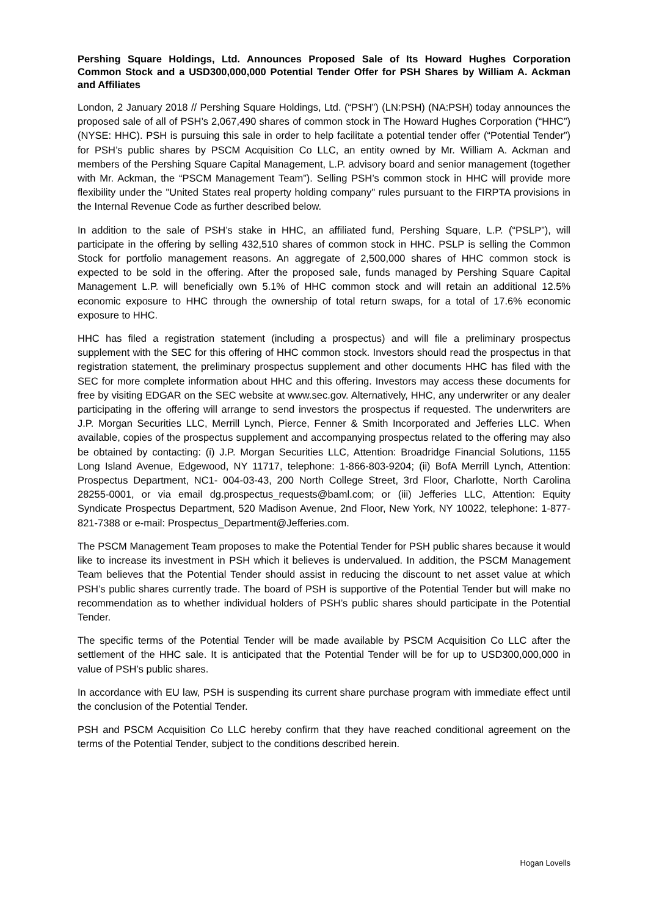Pershing Square Holdings, Ltd. Announces Proposed Sale of Its Howard Hughes Corporation Common Stock and a USD300,000,000 Potential Tender Offer for PSH Shares by William A. Ackman and Affiliates
London, 2 January 2018 // Pershing Square Holdings, Ltd. (“PSH”) (LN:PSH) (NA:PSH) today announces the proposed sale of all of PSH’s 2,067,490 shares of common stock in The Howard Hughes Corporation (“HHC”) (NYSE: HHC). PSH is pursuing this sale in order to help facilitate a potential tender offer (“Potential Tender”) for PSH’s public shares by PSCM Acquisition Co LLC, an entity owned by Mr. William A. Ackman and members of the Pershing Square Capital Management, L.P. advisory board and senior management (together with Mr. Ackman, the “PSCM Management Team”). Selling PSH’s common stock in HHC will provide more flexibility under the "United States real property holding company" rules pursuant to the FIRPTA provisions in the Internal Revenue Code as further described below.
In addition to the sale of PSH’s stake in HHC, an affiliated fund, Pershing Square, L.P. (“PSLP”), will participate in the offering by selling 432,510 shares of common stock in HHC. PSLP is selling the Common Stock for portfolio management reasons. An aggregate of 2,500,000 shares of HHC common stock is expected to be sold in the offering. After the proposed sale, funds managed by Pershing Square Capital Management L.P. will beneficially own 5.1% of HHC common stock and will retain an additional 12.5% economic exposure to HHC through the ownership of total return swaps, for a total of 17.6% economic exposure to HHC.
HHC has filed a registration statement (including a prospectus) and will file a preliminary prospectus supplement with the SEC for this offering of HHC common stock. Investors should read the prospectus in that registration statement, the preliminary prospectus supplement and other documents HHC has filed with the SEC for more complete information about HHC and this offering. Investors may access these documents for free by visiting EDGAR on the SEC website at www.sec.gov. Alternatively, HHC, any underwriter or any dealer participating in the offering will arrange to send investors the prospectus if requested. The underwriters are J.P. Morgan Securities LLC, Merrill Lynch, Pierce, Fenner & Smith Incorporated and Jefferies LLC. When available, copies of the prospectus supplement and accompanying prospectus related to the offering may also be obtained by contacting: (i) J.P. Morgan Securities LLC, Attention: Broadridge Financial Solutions, 1155 Long Island Avenue, Edgewood, NY 11717, telephone: 1-866-803-9204; (ii) BofA Merrill Lynch, Attention: Prospectus Department, NC1- 004-03-43, 200 North College Street, 3rd Floor, Charlotte, North Carolina 28255-0001, or via email dg.prospectus_requests@baml.com; or (iii) Jefferies LLC, Attention: Equity Syndicate Prospectus Department, 520 Madison Avenue, 2nd Floor, New York, NY 10022, telephone: 1-877-821-7388 or e-mail: Prospectus_Department@Jefferies.com.
The PSCM Management Team proposes to make the Potential Tender for PSH public shares because it would like to increase its investment in PSH which it believes is undervalued. In addition, the PSCM Management Team believes that the Potential Tender should assist in reducing the discount to net asset value at which PSH’s public shares currently trade. The board of PSH is supportive of the Potential Tender but will make no recommendation as to whether individual holders of PSH’s public shares should participate in the Potential Tender.
The specific terms of the Potential Tender will be made available by PSCM Acquisition Co LLC after the settlement of the HHC sale. It is anticipated that the Potential Tender will be for up to USD300,000,000 in value of PSH’s public shares.
In accordance with EU law, PSH is suspending its current share purchase program with immediate effect until the conclusion of the Potential Tender.
PSH and PSCM Acquisition Co LLC hereby confirm that they have reached conditional agreement on the terms of the Potential Tender, subject to the conditions described herein.
Hogan Lovells